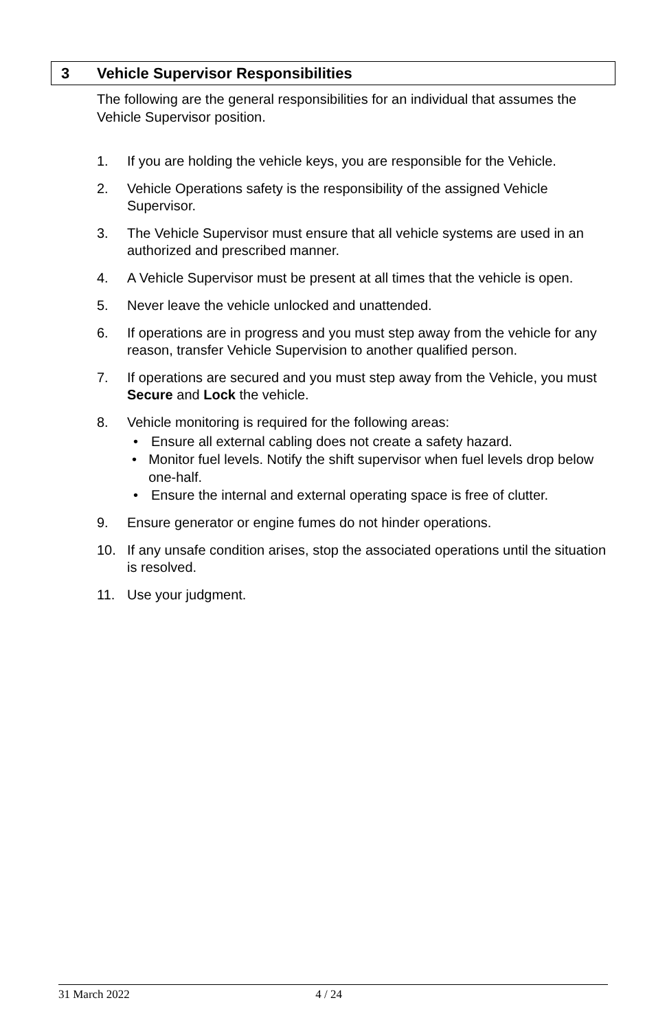3 Vehicle Supervisor Responsibilities
The following are the general responsibilities for an individual that assumes the Vehicle Supervisor position.
1. If you are holding the vehicle keys, you are responsible for the Vehicle.
2. Vehicle Operations safety is the responsibility of the assigned Vehicle Supervisor.
3. The Vehicle Supervisor must ensure that all vehicle systems are used in an authorized and prescribed manner.
4. A Vehicle Supervisor must be present at all times that the vehicle is open.
5. Never leave the vehicle unlocked and unattended.
6. If operations are in progress and you must step away from the vehicle for any reason, transfer Vehicle Supervision to another qualified person.
7. If operations are secured and you must step away from the Vehicle, you must Secure and Lock the vehicle.
8. Vehicle monitoring is required for the following areas:
• Ensure all external cabling does not create a safety hazard.
• Monitor fuel levels. Notify the shift supervisor when fuel levels drop below one-half.
• Ensure the internal and external operating space is free of clutter.
9. Ensure generator or engine fumes do not hinder operations.
10. If any unsafe condition arises, stop the associated operations until the situation is resolved.
11. Use your judgment.
31 March 2022 4 / 24